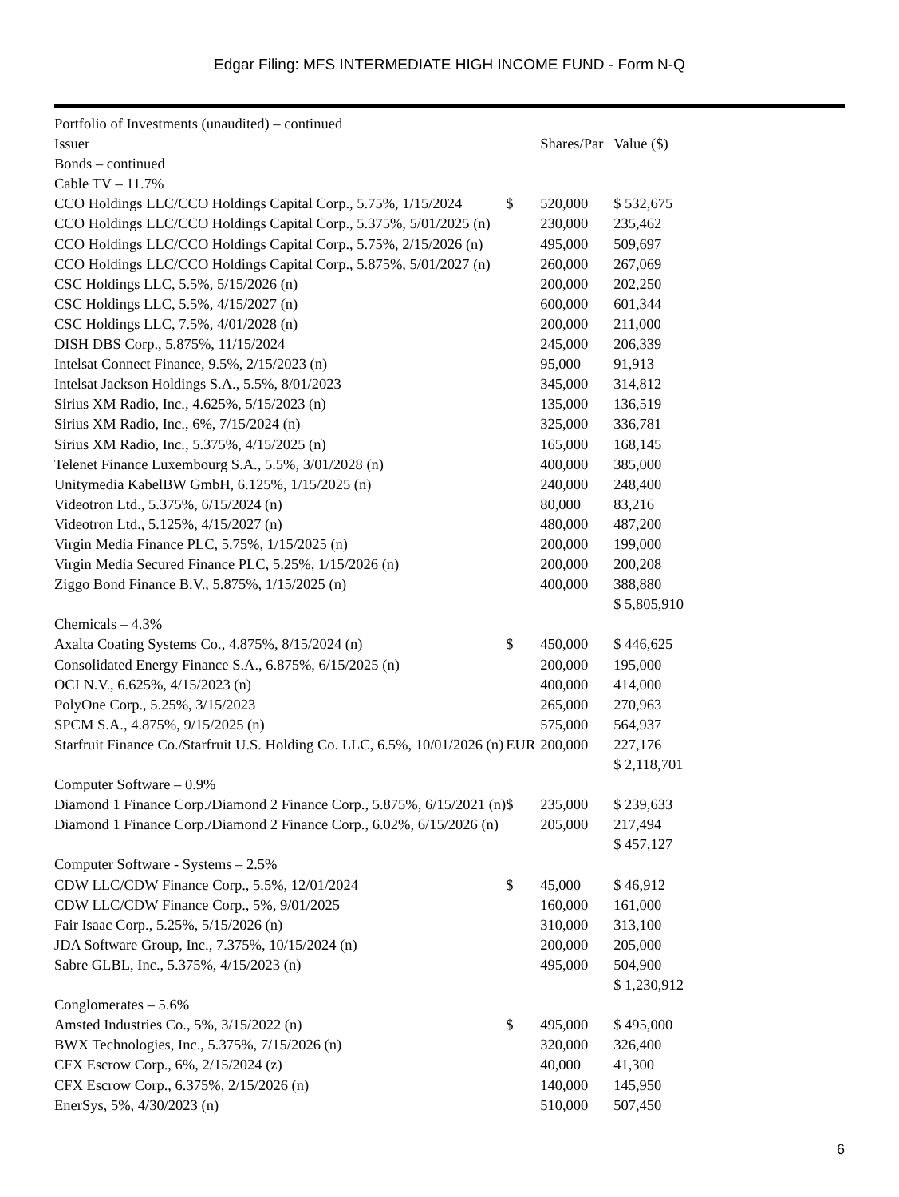Edgar Filing: MFS INTERMEDIATE HIGH INCOME FUND - Form N-Q
| Portfolio of Investments (unaudited) – continued | | | |
| Issuer | | Shares/Par | Value ($) |
| Bonds – continued | | | |
| Cable TV – 11.7% | | | |
| CCO Holdings LLC/CCO Holdings Capital Corp., 5.75%, 1/15/2024 | $ | 520,000 | $ 532,675 |
| CCO Holdings LLC/CCO Holdings Capital Corp., 5.375%, 5/01/2025 (n) | | 230,000 | 235,462 |
| CCO Holdings LLC/CCO Holdings Capital Corp., 5.75%, 2/15/2026 (n) | | 495,000 | 509,697 |
| CCO Holdings LLC/CCO Holdings Capital Corp., 5.875%, 5/01/2027 (n) | | 260,000 | 267,069 |
| CSC Holdings LLC, 5.5%, 5/15/2026 (n) | | 200,000 | 202,250 |
| CSC Holdings LLC, 5.5%, 4/15/2027 (n) | | 600,000 | 601,344 |
| CSC Holdings LLC, 7.5%, 4/01/2028 (n) | | 200,000 | 211,000 |
| DISH DBS Corp., 5.875%, 11/15/2024 | | 245,000 | 206,339 |
| Intelsat Connect Finance, 9.5%, 2/15/2023 (n) | | 95,000 | 91,913 |
| Intelsat Jackson Holdings S.A., 5.5%, 8/01/2023 | | 345,000 | 314,812 |
| Sirius XM Radio, Inc., 4.625%, 5/15/2023 (n) | | 135,000 | 136,519 |
| Sirius XM Radio, Inc., 6%, 7/15/2024 (n) | | 325,000 | 336,781 |
| Sirius XM Radio, Inc., 5.375%, 4/15/2025 (n) | | 165,000 | 168,145 |
| Telenet Finance Luxembourg S.A., 5.5%, 3/01/2028 (n) | | 400,000 | 385,000 |
| Unitymedia KabelBW GmbH, 6.125%, 1/15/2025 (n) | | 240,000 | 248,400 |
| Videotron Ltd., 5.375%, 6/15/2024 (n) | | 80,000 | 83,216 |
| Videotron Ltd., 5.125%, 4/15/2027 (n) | | 480,000 | 487,200 |
| Virgin Media Finance PLC, 5.75%, 1/15/2025 (n) | | 200,000 | 199,000 |
| Virgin Media Secured Finance PLC, 5.25%, 1/15/2026 (n) | | 200,000 | 200,208 |
| Ziggo Bond Finance B.V., 5.875%, 1/15/2025 (n) | | 400,000 | 388,880 |
| | | | $ 5,805,910 |
| Chemicals – 4.3% | | | |
| Axalta Coating Systems Co., 4.875%, 8/15/2024 (n) | $ | 450,000 | $ 446,625 |
| Consolidated Energy Finance S.A., 6.875%, 6/15/2025 (n) | | 200,000 | 195,000 |
| OCI N.V., 6.625%, 4/15/2023 (n) | | 400,000 | 414,000 |
| PolyOne Corp., 5.25%, 3/15/2023 | | 265,000 | 270,963 |
| SPCM S.A., 4.875%, 9/15/2025 (n) | | 575,000 | 564,937 |
| Starfruit Finance Co./Starfruit U.S. Holding Co. LLC, 6.5%, 10/01/2026 (n) | EUR | 200,000 | 227,176 |
| | | | $ 2,118,701 |
| Computer Software – 0.9% | | | |
| Diamond 1 Finance Corp./Diamond 2 Finance Corp., 5.875%, 6/15/2021 (n) | $ | 235,000 | $ 239,633 |
| Diamond 1 Finance Corp./Diamond 2 Finance Corp., 6.02%, 6/15/2026 (n) | | 205,000 | 217,494 |
| | | | $ 457,127 |
| Computer Software - Systems – 2.5% | | | |
| CDW LLC/CDW Finance Corp., 5.5%, 12/01/2024 | $ | 45,000 | $ 46,912 |
| CDW LLC/CDW Finance Corp., 5%, 9/01/2025 | | 160,000 | 161,000 |
| Fair Isaac Corp., 5.25%, 5/15/2026 (n) | | 310,000 | 313,100 |
| JDA Software Group, Inc., 7.375%, 10/15/2024 (n) | | 200,000 | 205,000 |
| Sabre GLBL, Inc., 5.375%, 4/15/2023 (n) | | 495,000 | 504,900 |
| | | | $ 1,230,912 |
| Conglomerates – 5.6% | | | |
| Amsted Industries Co., 5%, 3/15/2022 (n) | $ | 495,000 | $ 495,000 |
| BWX Technologies, Inc., 5.375%, 7/15/2026 (n) | | 320,000 | 326,400 |
| CFX Escrow Corp., 6%, 2/15/2024 (z) | | 40,000 | 41,300 |
| CFX Escrow Corp., 6.375%, 2/15/2026 (n) | | 140,000 | 145,950 |
| EnerSys, 5%, 4/30/2023 (n) | | 510,000 | 507,450 |
6